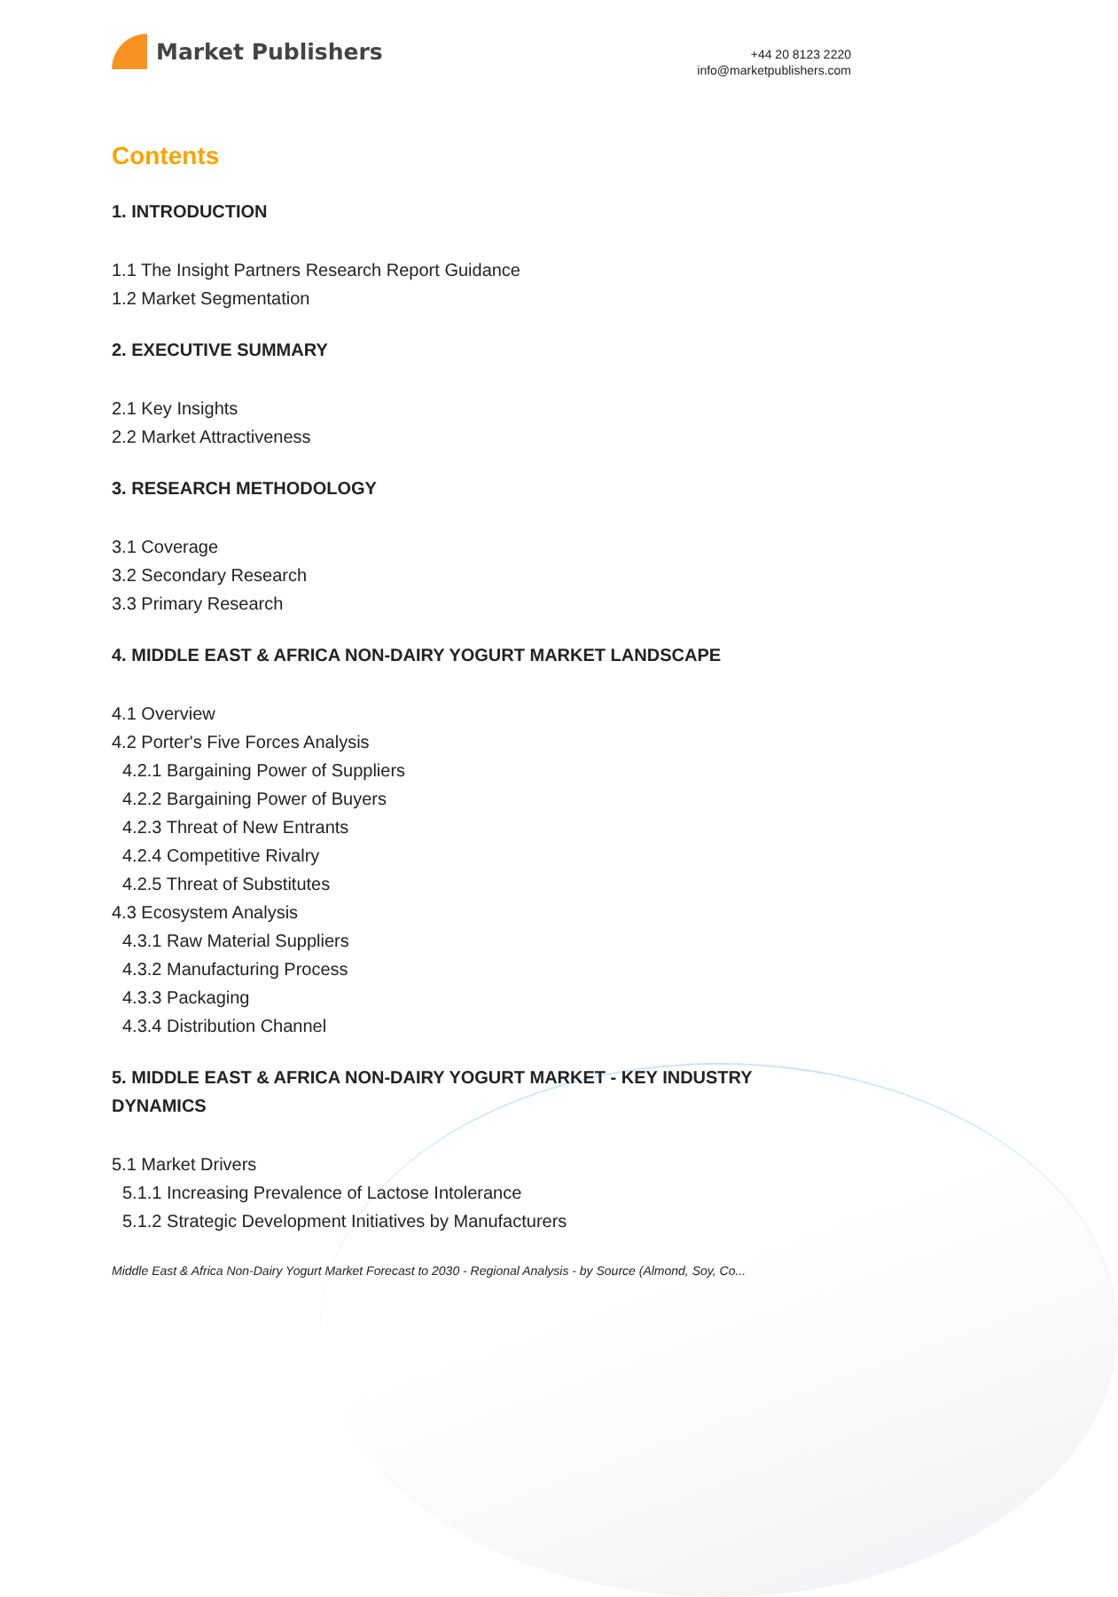Market Publishers
+44 20 8123 2220
info@marketpublishers.com
Contents
1. INTRODUCTION
1.1 The Insight Partners Research Report Guidance
1.2 Market Segmentation
2. EXECUTIVE SUMMARY
2.1 Key Insights
2.2 Market Attractiveness
3. RESEARCH METHODOLOGY
3.1 Coverage
3.2 Secondary Research
3.3 Primary Research
4. MIDDLE EAST & AFRICA NON-DAIRY YOGURT MARKET LANDSCAPE
4.1 Overview
4.2 Porter's Five Forces Analysis
4.2.1 Bargaining Power of Suppliers
4.2.2 Bargaining Power of Buyers
4.2.3 Threat of New Entrants
4.2.4 Competitive Rivalry
4.2.5 Threat of Substitutes
4.3 Ecosystem Analysis
4.3.1 Raw Material Suppliers
4.3.2 Manufacturing Process
4.3.3 Packaging
4.3.4 Distribution Channel
5. MIDDLE EAST & AFRICA NON-DAIRY YOGURT MARKET - KEY INDUSTRY DYNAMICS
5.1 Market Drivers
5.1.1 Increasing Prevalence of Lactose Intolerance
5.1.2 Strategic Development Initiatives by Manufacturers
Middle East & Africa Non-Dairy Yogurt Market Forecast to 2030 - Regional Analysis - by Source (Almond, Soy, Co...